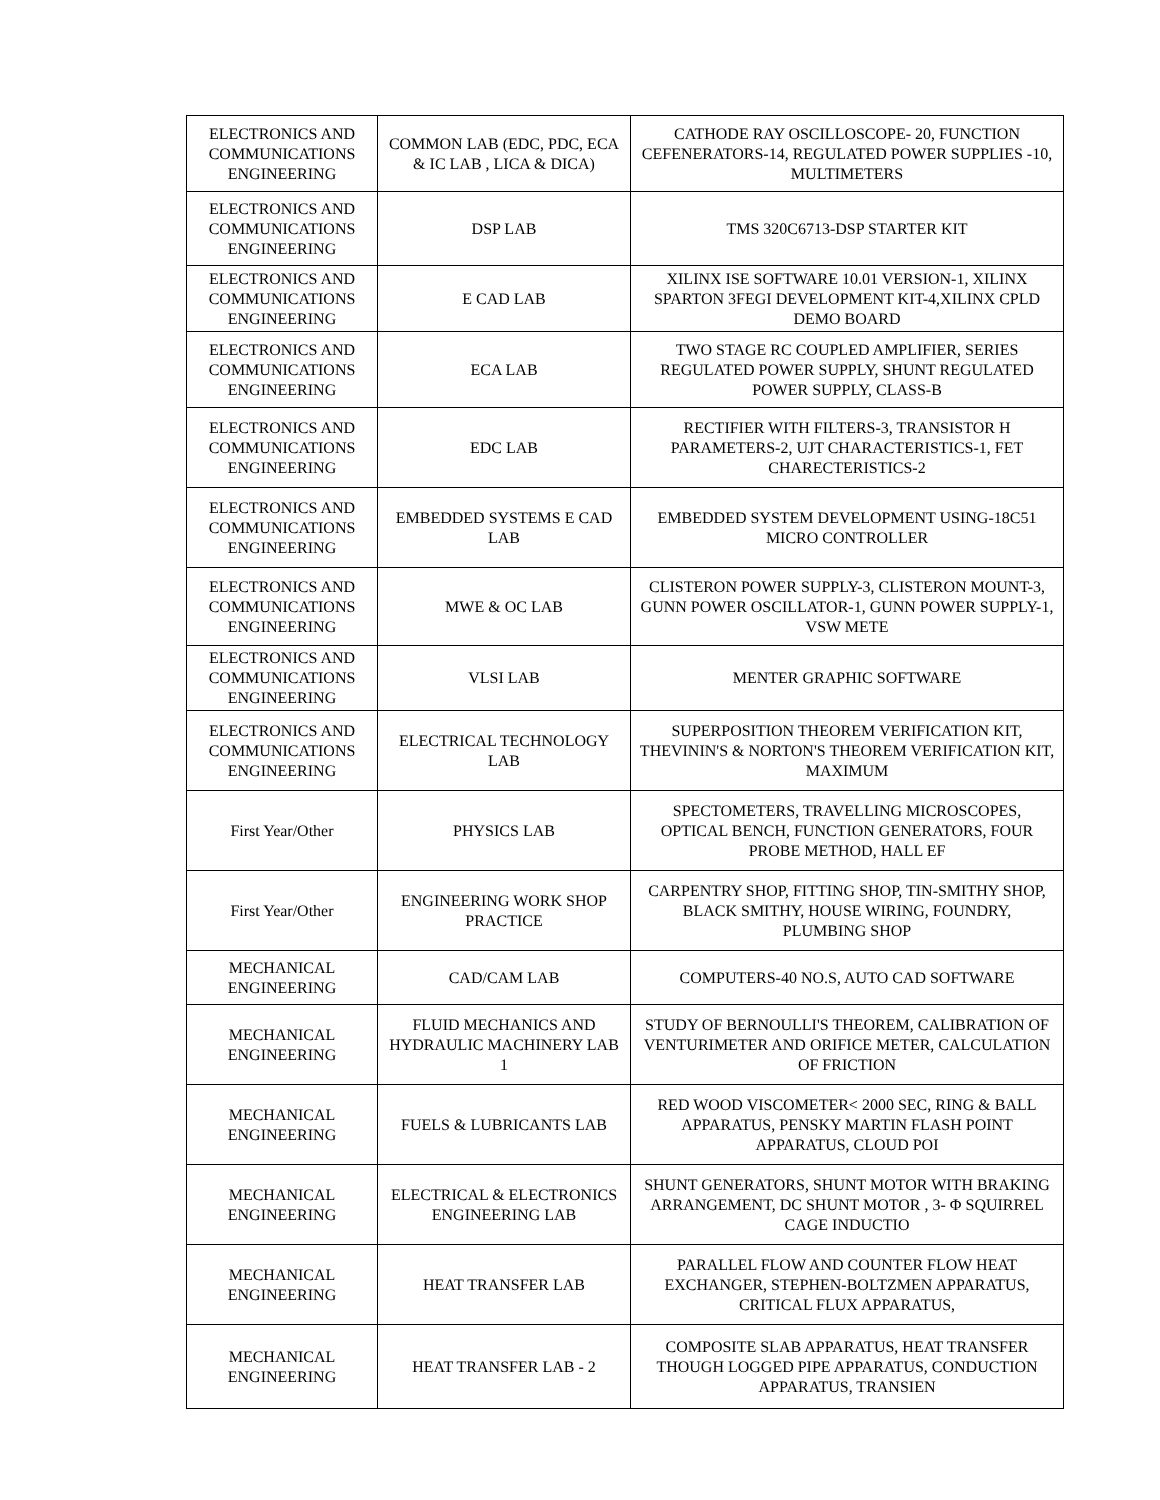| ELECTRONICS AND COMMUNICATIONS ENGINEERING | COMMON LAB (EDC, PDC, ECA & IC LAB , LICA & DICA) | CATHODE RAY OSCILLOSCOPE- 20, FUNCTION CEFENERATORS-14, REGULATED POWER SUPPLIES -10, MULTIMETERS |
| ELECTRONICS AND COMMUNICATIONS ENGINEERING | DSP LAB | TMS 320C6713-DSP STARTER KIT |
| ELECTRONICS AND COMMUNICATIONS ENGINEERING | E CAD LAB | XILINX ISE SOFTWARE 10.01 VERSION-1, XILINX SPARTON 3FEGI DEVELOPMENT KIT-4,XILINX CPLD DEMO BOARD |
| ELECTRONICS AND COMMUNICATIONS ENGINEERING | ECA LAB | TWO STAGE RC COUPLED AMPLIFIER, SERIES REGULATED POWER SUPPLY, SHUNT REGULATED POWER SUPPLY, CLASS-B |
| ELECTRONICS AND COMMUNICATIONS ENGINEERING | EDC LAB | RECTIFIER WITH FILTERS-3, TRANSISTOR H PARAMETERS-2, UJT CHARACTERISTICS-1, FET CHARECTERISTICS-2 |
| ELECTRONICS AND COMMUNICATIONS ENGINEERING | EMBEDDED SYSTEMS E CAD LAB | EMBEDDED SYSTEM DEVELOPMENT USING-18C51 MICRO CONTROLLER |
| ELECTRONICS AND COMMUNICATIONS ENGINEERING | MWE & OC LAB | CLISTERON POWER SUPPLY-3, CLISTERON MOUNT-3, GUNN POWER OSCILLATOR-1, GUNN POWER SUPPLY-1, VSW METE |
| ELECTRONICS AND COMMUNICATIONS ENGINEERING | VLSI LAB | MENTER GRAPHIC SOFTWARE |
| ELECTRONICS AND COMMUNICATIONS ENGINEERING | ELECTRICAL TECHNOLOGY LAB | SUPERPOSITION THEOREM VERIFICATION KIT, THEVININ'S & NORTON'S THEOREM VERIFICATION KIT, MAXIMUM |
| First Year/Other | PHYSICS LAB | SPECTOMETERS, TRAVELLING MICROSCOPES, OPTICAL BENCH, FUNCTION GENERATORS, FOUR PROBE METHOD, HALL EF |
| First Year/Other | ENGINEERING WORK SHOP PRACTICE | CARPENTRY SHOP, FITTING SHOP, TIN-SMITHY SHOP, BLACK SMITHY, HOUSE WIRING, FOUNDRY, PLUMBING SHOP |
| MECHANICAL ENGINEERING | CAD/CAM LAB | COMPUTERS-40 NO.S, AUTO CAD SOFTWARE |
| MECHANICAL ENGINEERING | FLUID MECHANICS AND HYDRAULIC MACHINERY LAB 1 | STUDY OF BERNOULLI'S THEOREM, CALIBRATION OF VENTURIMETER AND ORIFICE METER, CALCULATION OF FRICTION |
| MECHANICAL ENGINEERING | FUELS & LUBRICANTS LAB | RED WOOD VISCOMETER< 2000 SEC, RING & BALL APPARATUS, PENSKY MARTIN FLASH POINT APPARATUS, CLOUD POI |
| MECHANICAL ENGINEERING | ELECTRICAL & ELECTRONICS ENGINEERING LAB | SHUNT GENERATORS, SHUNT MOTOR WITH BRAKING ARRANGEMENT, DC SHUNT MOTOR , 3- Φ SQUIRREL CAGE INDUCTIO |
| MECHANICAL ENGINEERING | HEAT TRANSFER LAB | PARALLEL FLOW AND COUNTER FLOW HEAT EXCHANGER, STEPHEN-BOLTZMEN APPARATUS, CRITICAL FLUX APPARATUS, |
| MECHANICAL ENGINEERING | HEAT TRANSFER LAB - 2 | COMPOSITE SLAB APPARATUS, HEAT TRANSFER THOUGH LOGGED PIPE APPARATUS, CONDUCTION APPARATUS, TRANSIEN |